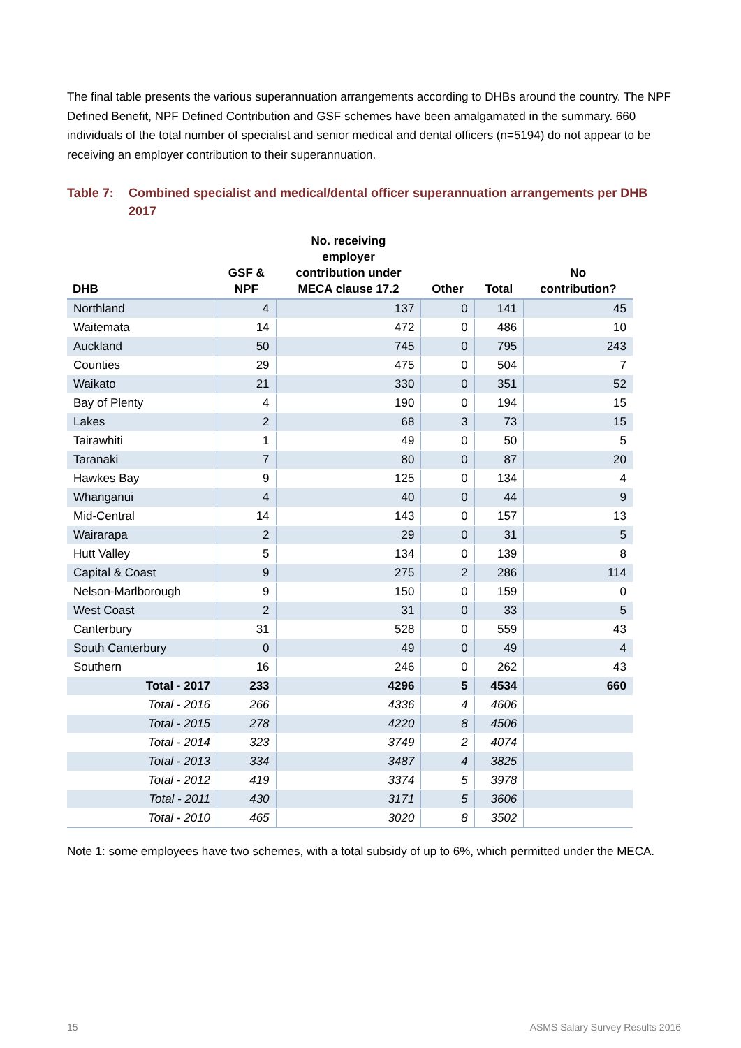The final table presents the various superannuation arrangements according to DHBs around the country. The NPF Defined Benefit, NPF Defined Contribution and GSF schemes have been amalgamated in the summary. 660 individuals of the total number of specialist and senior medical and dental officers (n=5194) do not appear to be receiving an employer contribution to their superannuation.
Table 7: Combined specialist and medical/dental officer superannuation arrangements per DHB 2017
| DHB | GSF & NPF | No. receiving employer contribution under MECA clause 17.2 | Other | Total | No contribution? |
| --- | --- | --- | --- | --- | --- |
| Northland | 4 | 137 | 0 | 141 | 45 |
| Waitemata | 14 | 472 | 0 | 486 | 10 |
| Auckland | 50 | 745 | 0 | 795 | 243 |
| Counties | 29 | 475 | 0 | 504 | 7 |
| Waikato | 21 | 330 | 0 | 351 | 52 |
| Bay of Plenty | 4 | 190 | 0 | 194 | 15 |
| Lakes | 2 | 68 | 3 | 73 | 15 |
| Tairawhiti | 1 | 49 | 0 | 50 | 5 |
| Taranaki | 7 | 80 | 0 | 87 | 20 |
| Hawkes Bay | 9 | 125 | 0 | 134 | 4 |
| Whanganui | 4 | 40 | 0 | 44 | 9 |
| Mid-Central | 14 | 143 | 0 | 157 | 13 |
| Wairarapa | 2 | 29 | 0 | 31 | 5 |
| Hutt Valley | 5 | 134 | 0 | 139 | 8 |
| Capital & Coast | 9 | 275 | 2 | 286 | 114 |
| Nelson-Marlborough | 9 | 150 | 0 | 159 | 0 |
| West Coast | 2 | 31 | 0 | 33 | 5 |
| Canterbury | 31 | 528 | 0 | 559 | 43 |
| South Canterbury | 0 | 49 | 0 | 49 | 4 |
| Southern | 16 | 246 | 0 | 262 | 43 |
| Total - 2017 | 233 | 4296 | 5 | 4534 | 660 |
| Total - 2016 | 266 | 4336 | 4 | 4606 | |
| Total - 2015 | 278 | 4220 | 8 | 4506 | |
| Total - 2014 | 323 | 3749 | 2 | 4074 | |
| Total - 2013 | 334 | 3487 | 4 | 3825 | |
| Total - 2012 | 419 | 3374 | 5 | 3978 | |
| Total - 2011 | 430 | 3171 | 5 | 3606 | |
| Total - 2010 | 465 | 3020 | 8 | 3502 | |
Note 1: some employees have two schemes, with a total subsidy of up to 6%, which permitted under the MECA.
15 ASMS Salary Survey Results 2016